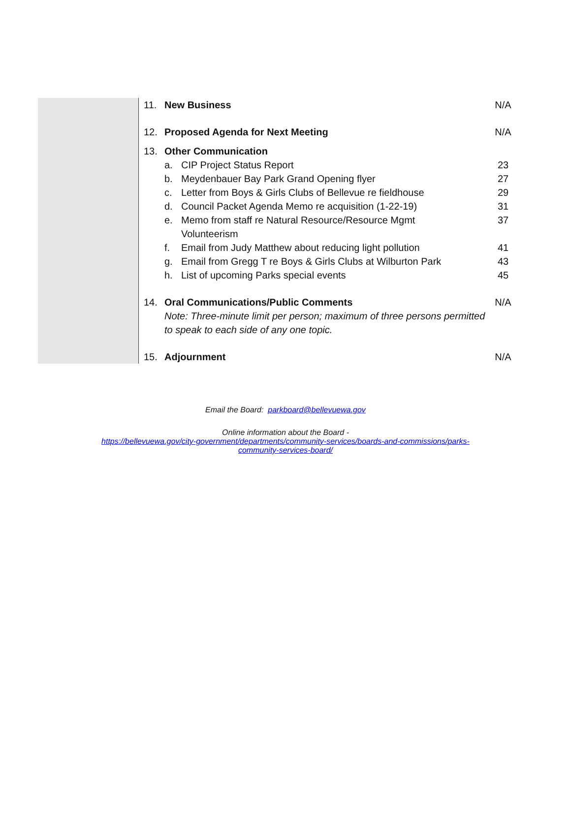| 11. | New Business | | N/A |
| 12. | Proposed Agenda for Next Meeting | | N/A |
| 13. | Other Communication | | |
| | a. | CIP Project Status Report | 23 |
| | b. | Meydenbauer Bay Park Grand Opening flyer | 27 |
| | c. | Letter from Boys & Girls Clubs of Bellevue re fieldhouse | 29 |
| | d. | Council Packet Agenda Memo re acquisition (1-22-19) | 31 |
| | e. | Memo from staff re Natural Resource/Resource Mgmt Volunteerism | 37 |
| | f. | Email from Judy Matthew about reducing light pollution | 41 |
| | g. | Email from Gregg T re Boys & Girls Clubs at Wilburton Park | 43 |
| | h. | List of upcoming Parks special events | 45 |
| 14. | Oral Communications/Public Comments Note: Three-minute limit per person; maximum of three persons permitted to speak to each side of any one topic. | | N/A |
| 15. | Adjournment | | N/A |
Email the Board: parkboard@bellevuewa.gov
Online information about the Board -
https://bellevuewa.gov/city-government/departments/community-services/boards-and-commissions/parks-
community-services-board/